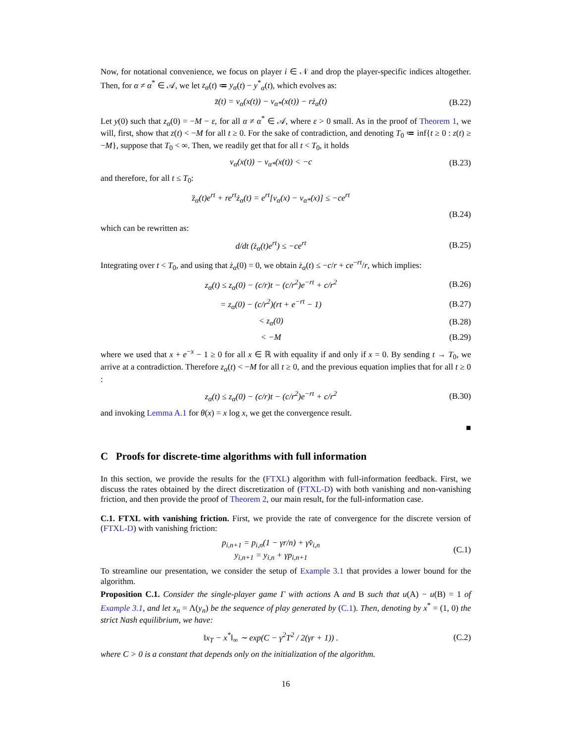Now, for notational convenience, we focus on player i ∈ 𝒩 and drop the player-specific indices altogether. Then, for α ≠ α<sup>*</sup> ∈ 𝒜, we let z<sub>α</sub>(t) ≔ y<sub>α</sub>(t) − y<sup>*</sup><sub>α</sub>(t), which evolves as:
z̈(t) = v<sub>α</sub>(x(t)) − v<sub>α*</sub>(x(t)) − rż<sub>α</sub>(t) (B.22)
Let y(0) such that z<sub>α</sub>(0) = −M − ε, for all α ≠ α<sup>*</sup> ∈ 𝒜, where ε > 0 small. As in the proof of Theorem 1, we will, first, show that z(t) < −M for all t ≥ 0. For the sake of contradiction, and denoting T<sub>0</sub> ≔ inf{t ≥ 0 : z(t) ≥ −M}, suppose that T<sub>0</sub> < ∞. Then, we readily get that for all t < T<sub>0</sub>, it holds
v<sub>α</sub>(x(t)) − v<sub>α*</sub>(x(t)) < −c (B.23)
and therefore, for all t ≤ T<sub>0</sub>:
z̈<sub>α</sub>(t)e<sup>rt</sup> + re<sup>rt</sup>ż<sub>α</sub>(t) = e<sup>rt</sup>[v<sub>α</sub>(x) − v<sub>α*</sub>(x)] ≤ −ce<sup>rt</sup>
(B.24)
which can be rewritten as:
d/dt (ż<sub>α</sub>(t)e<sup>rt</sup>) ≤ −ce<sup>rt</sup> (B.25)
Integrating over t < T<sub>0</sub>, and using that ż<sub>α</sub>(0) = 0, we obtain ż<sub>α</sub>(t) ≤ −c/r + ce<sup>−rt</sup>/r, which implies:
z<sub>α</sub>(t) ≤ z<sub>α</sub>(0) − (c/r)t − (c/r<sup>2</sup>)e<sup>−rt</sup> + c/r<sup>2</sup> (B.26)
= z<sub>α</sub>(0) − (c/r<sup>2</sup>)(rt + e<sup>−rt</sup> − 1) (B.27)
< z<sub>α</sub>(0) (B.28)
< −M (B.29)
where we used that x + e<sup>−x</sup> − 1 ≥ 0 for all x ∈ ℝ with equality if and only if x = 0. By sending t → T<sub>0</sub>, we arrive at a contradiction. Therefore z<sub>α</sub>(t) < −M for all t ≥ 0, and the previous equation implies that for all t ≥ 0 :
z<sub>α</sub>(t) ≤ z<sub>α</sub>(0) − (c/r)t − (c/r<sup>2</sup>)e<sup>−rt</sup> + c/r<sup>2</sup> (B.30)
and invoking Lemma A.1 for θ(x) = x log x, we get the convergence result.
■
C Proofs for discrete-time algorithms with full information
In this section, we provide the results for the (FTXL) algorithm with full-information feedback. First, we discuss the rates obtained by the direct discretization of (FTXL-D) with both vanishing and non-vanishing friction, and then provide the proof of Theorem 2, our main result, for the full-information case.
C.1. FTXL with vanishing friction. First, we provide the rate of convergence for the discrete version of (FTXL-D) with vanishing friction:
p<sub>i,n+1</sub> = p<sub>i,n</sub>(1 − γr/n) + γv̂<sub>i,n</sub>
y<sub>i,n+1</sub> = y<sub>i,n</sub> + γp<sub>i,n+1</sub> (C.1)
To streamline our presentation, we consider the setup of Example 3.1 that provides a lower bound for the algorithm.
Proposition C.1. Consider the single-player game Γ with actions A and B such that u(A) − u(B) = 1 of Example 3.1, and let x<sub>n</sub> = Λ(y<sub>n</sub>) be the sequence of play generated by (C.1). Then, denoting by x<sup>*</sup> = (1, 0) the strict Nash equilibrium, we have:
‖x<sub>T</sub> − x<sup>*</sup>‖<sub>∞</sub> ∼ exp(C − γ<sup>2</sup>T<sup>2</sup> / 2(γr + 1)) . (C.2)
where C > 0 is a constant that depends only on the initialization of the algorithm.
16